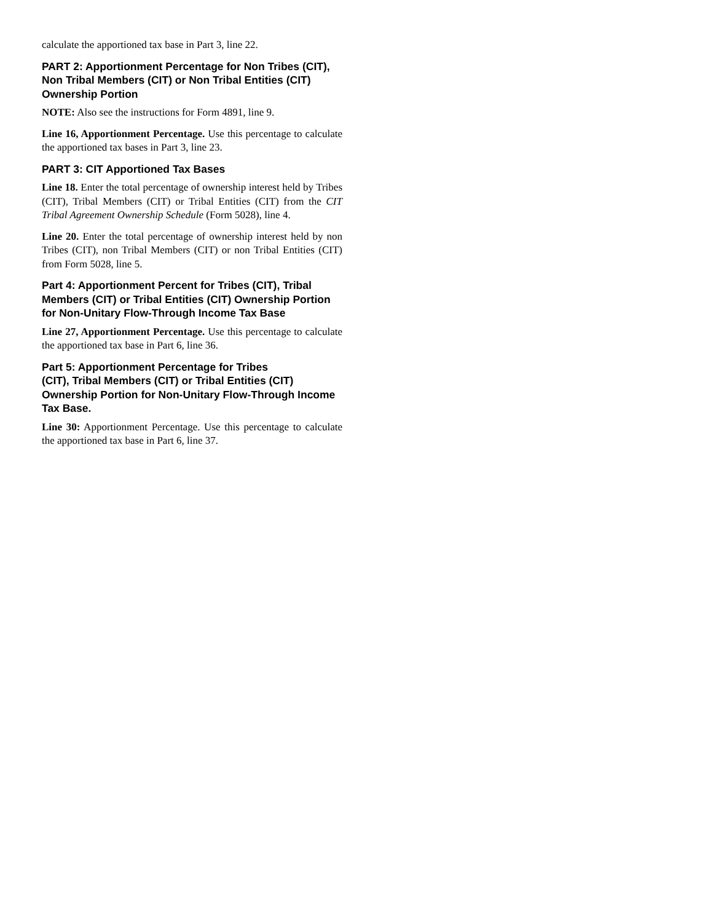calculate the apportioned tax base in Part 3, line 22.
PART 2: Apportionment Percentage for Non Tribes (CIT), Non Tribal Members (CIT) or Non Tribal Entities (CIT) Ownership Portion
NOTE: Also see the instructions for Form 4891, line 9.
Line 16, Apportionment Percentage. Use this percentage to calculate the apportioned tax bases in Part 3, line 23.
PART 3: CIT Apportioned Tax Bases
Line 18. Enter the total percentage of ownership interest held by Tribes (CIT), Tribal Members (CIT) or Tribal Entities (CIT) from the CIT Tribal Agreement Ownership Schedule (Form 5028), line 4.
Line 20. Enter the total percentage of ownership interest held by non Tribes (CIT), non Tribal Members (CIT) or non Tribal Entities (CIT) from Form 5028, line 5.
Part 4: Apportionment Percent for Tribes (CIT), Tribal Members (CIT) or Tribal Entities (CIT) Ownership Portion for Non-Unitary Flow-Through Income Tax Base
Line 27, Apportionment Percentage. Use this percentage to calculate the apportioned tax base in Part 6, line 36.
Part 5: Apportionment Percentage for Tribes
(CIT), Tribal Members (CIT) or Tribal Entities (CIT) Ownership Portion for Non-Unitary Flow-Through Income Tax Base.
Line 30: Apportionment Percentage. Use this percentage to calculate the apportioned tax base in Part 6, line 37.